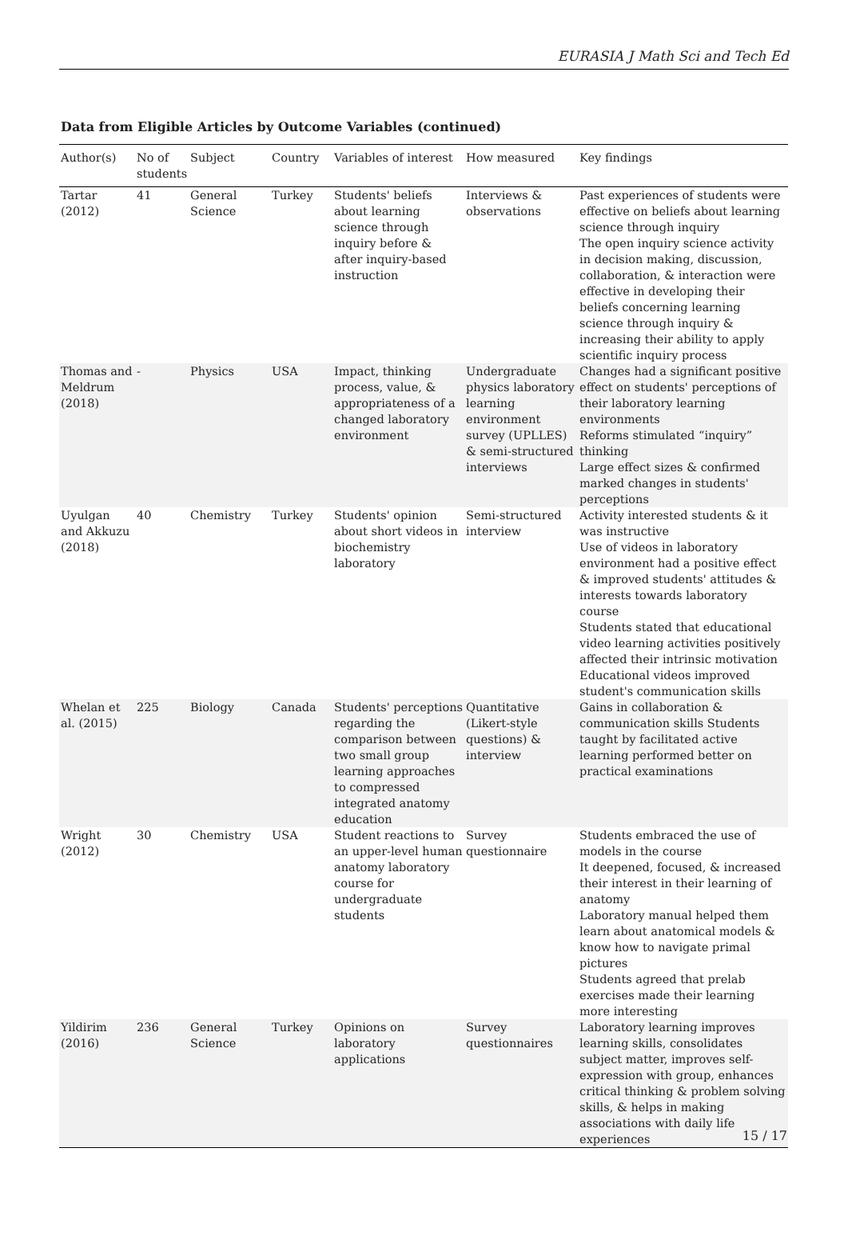EURASIA J Math Sci and Tech Ed
Data from Eligible Articles by Outcome Variables (continued)
| Author(s) | No of students | Subject | Country | Variables of interest | How measured | Key findings |
| --- | --- | --- | --- | --- | --- | --- |
| Tartar (2012) | 41 | General Science | Turkey | Students' beliefs about learning science through inquiry before & after inquiry-based instruction | Interviews & observations | Past experiences of students were effective on beliefs about learning science through inquiry The open inquiry science activity in decision making, discussion, collaboration, & interaction were effective in developing their beliefs concerning learning science through inquiry & increasing their ability to apply scientific inquiry process |
| Thomas and Meldrum (2018) | - | Physics | USA | Impact, thinking process, value, & appropriateness of a changed laboratory environment | Undergraduate physics laboratory learning environment survey (UPLLES) & semi-structured interviews | Changes had a significant positive effect on students' perceptions of their laboratory learning environments Reforms stimulated “inquiry” thinking Large effect sizes & confirmed marked changes in students' perceptions |
| Uyulgan and Akkuzu (2018) | 40 | Chemistry | Turkey | Students' opinion about short videos in biochemistry laboratory | Semi-structured interview | Activity interested students & it was instructive Use of videos in laboratory environment had a positive effect & improved students' attitudes & interests towards laboratory course Students stated that educational video learning activities positively affected their intrinsic motivation Educational videos improved student's communication skills |
| Whelan et al. (2015) | 225 | Biology | Canada | Students' perceptions regarding the comparison between two small group learning approaches to compressed integrated anatomy education | Quantitative (Likert-style questions) & interview | Gains in collaboration & communication skills Students taught by facilitated active learning performed better on practical examinations |
| Wright (2012) | 30 | Chemistry | USA | Student reactions to an upper-level human anatomy laboratory course for undergraduate students | Survey questionnaire | Students embraced the use of models in the course It deepened, focused, & increased their interest in their learning of anatomy Laboratory manual helped them learn about anatomical models & know how to navigate primal pictures Students agreed that prelab exercises made their learning more interesting |
| Yildirim (2016) | 236 | General Science | Turkey | Opinions on laboratory applications | Survey questionnaires | Laboratory learning improves learning skills, consolidates subject matter, improves self-expression with group, enhances critical thinking & problem solving skills, & helps in making associations with daily life experiences |
15 / 17